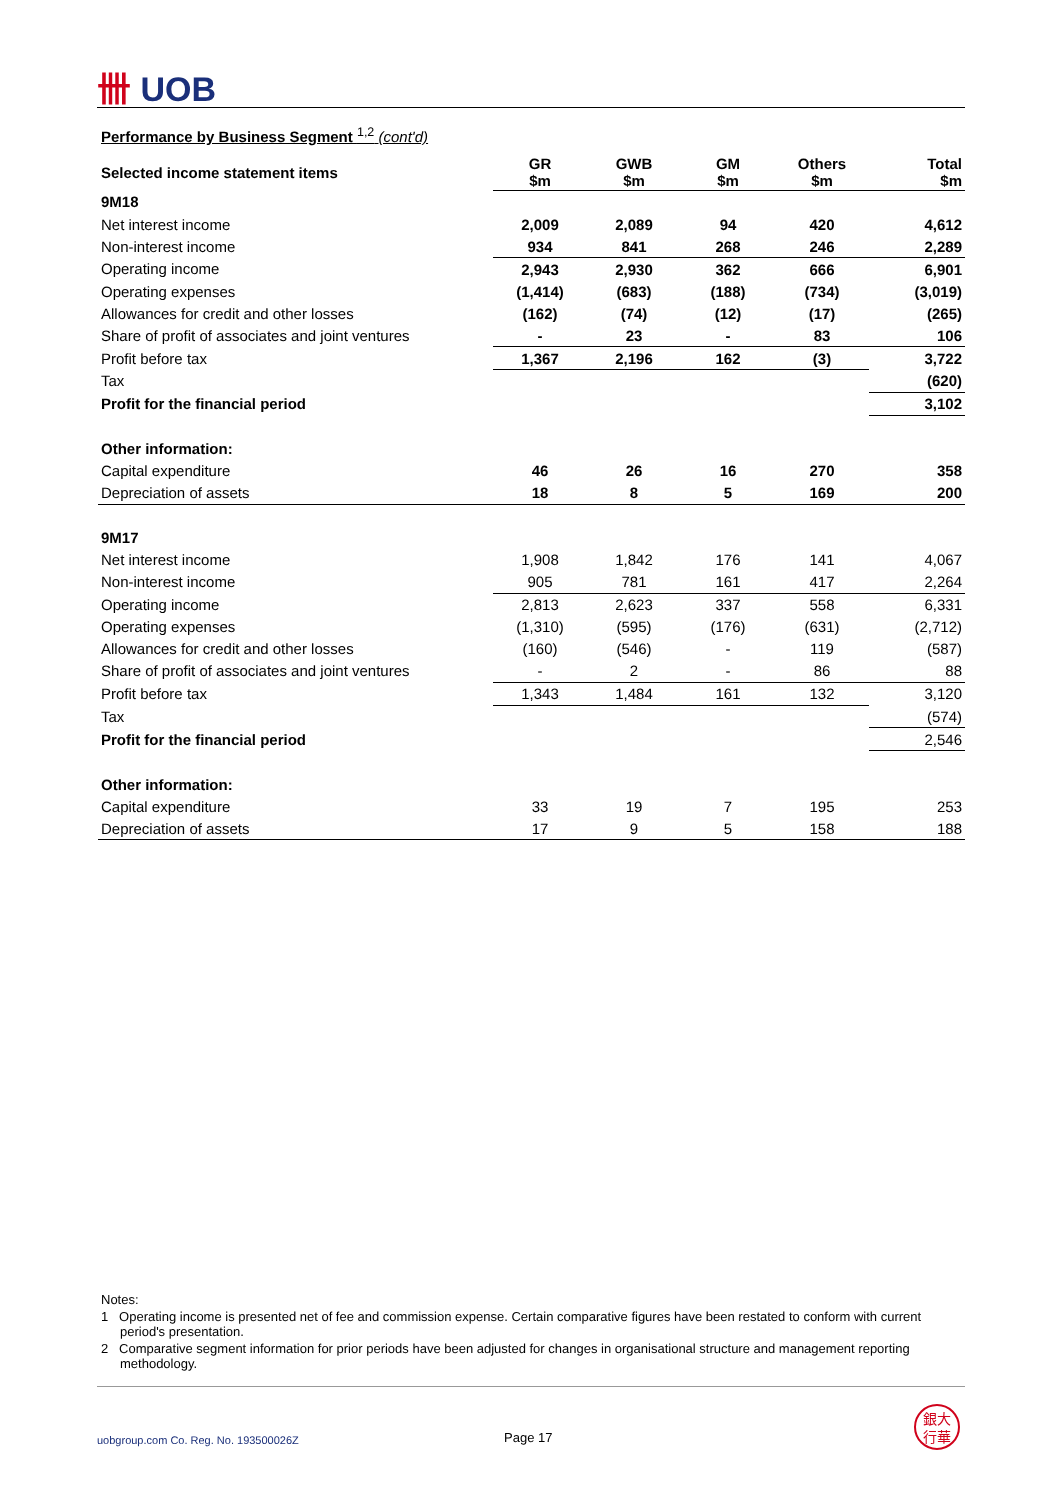卌 UOB
Performance by Business Segment <sup>1,2</sup> (cont'd)
| Selected income statement items | GR $m | GWB $m | GM $m | Others $m | Total $m |
| --- | --- | --- | --- | --- | --- |
| 9M18 | | | | | |
| Net interest income | 2,009 | 2,089 | 94 | 420 | 4,612 |
| Non-interest income | 934 | 841 | 268 | 246 | 2,289 |
| Operating income | 2,943 | 2,930 | 362 | 666 | 6,901 |
| Operating expenses | (1,414) | (683) | (188) | (734) | (3,019) |
| Allowances for credit and other losses | (162) | (74) | (12) | (17) | (265) |
| Share of profit of associates and joint ventures | - | 23 | - | 83 | 106 |
| Profit before tax | 1,367 | 2,196 | 162 | (3) | 3,722 |
| Tax | | | | | (620) |
| Profit for the financial period | | | | | 3,102 |
| Other information: | | | | | |
| Capital expenditure | 46 | 26 | 16 | 270 | 358 |
| Depreciation of assets | 18 | 8 | 5 | 169 | 200 |
| 9M17 | | | | | |
| Net interest income | 1,908 | 1,842 | 176 | 141 | 4,067 |
| Non-interest income | 905 | 781 | 161 | 417 | 2,264 |
| Operating income | 2,813 | 2,623 | 337 | 558 | 6,331 |
| Operating expenses | (1,310) | (595) | (176) | (631) | (2,712) |
| Allowances for credit and other losses | (160) | (546) | - | 119 | (587) |
| Share of profit of associates and joint ventures | - | 2 | - | 86 | 88 |
| Profit before tax | 1,343 | 1,484 | 161 | 132 | 3,120 |
| Tax | | | | | (574) |
| Profit for the financial period | | | | | 2,546 |
| Other information: | | | | | |
| Capital expenditure | 33 | 19 | 7 | 195 | 253 |
| Depreciation of assets | 17 | 9 | 5 | 158 | 188 |
Notes:
1 Operating income is presented net of fee and commission expense. Certain comparative figures have been restated to conform with current period's presentation.
2 Comparative segment information for prior periods have been adjusted for changes in organisational structure and management reporting methodology.
uobgroup.com Co. Reg. No. 193500026Z
Page 17
銀大
行華